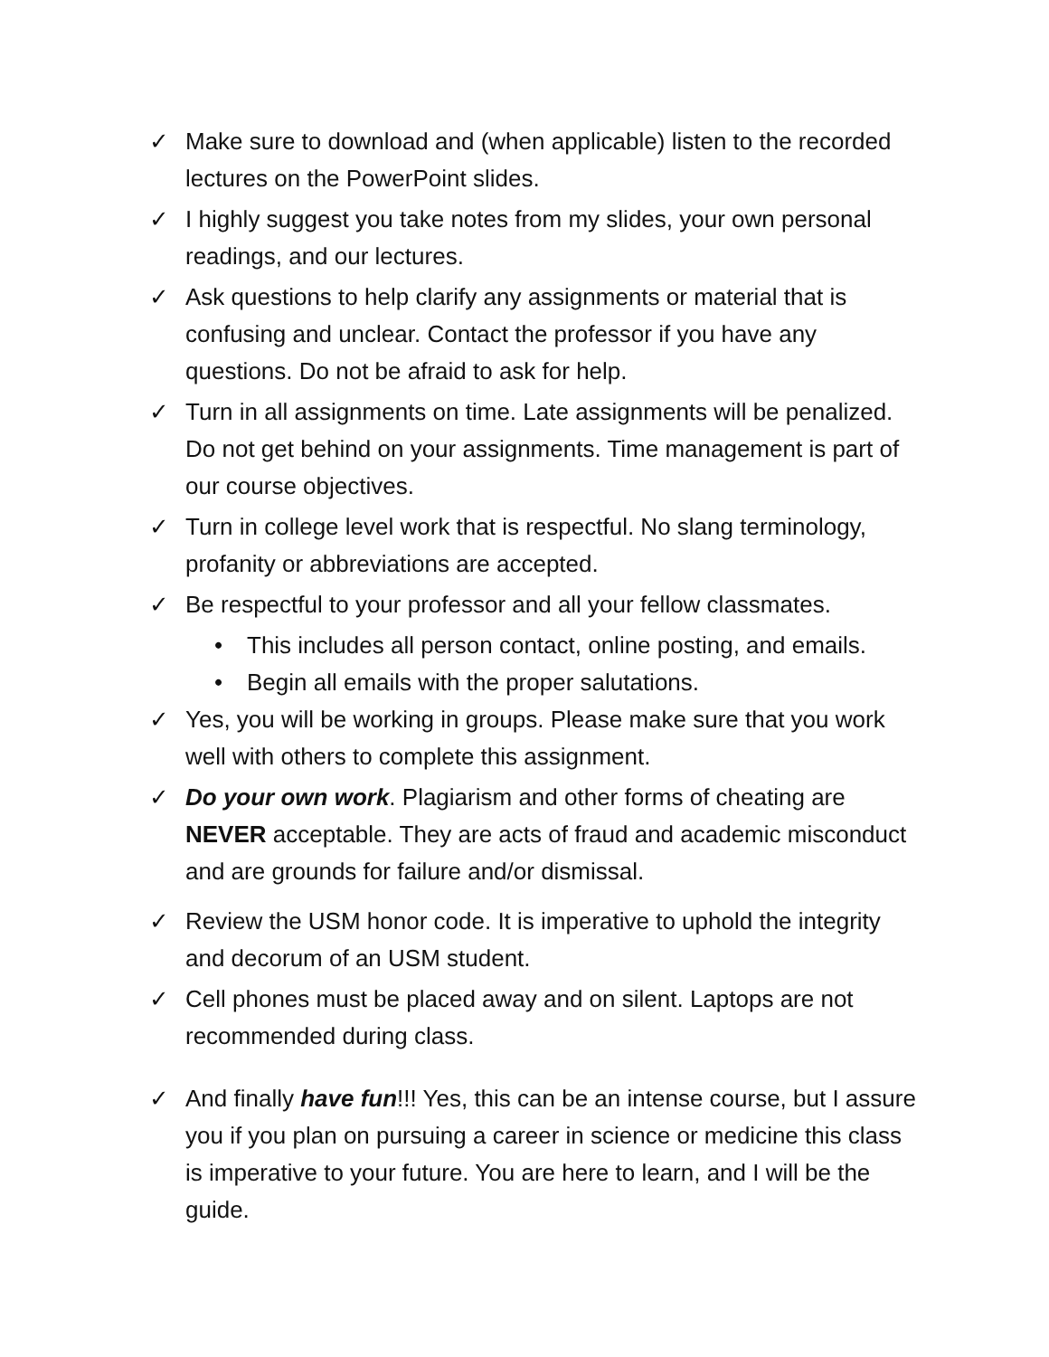✓ Make sure to download and (when applicable) listen to the recorded lectures on the PowerPoint slides.
✓ I highly suggest you take notes from my slides, your own personal readings, and our lectures.
✓ Ask questions to help clarify any assignments or material that is confusing and unclear. Contact the professor if you have any questions. Do not be afraid to ask for help.
✓ Turn in all assignments on time. Late assignments will be penalized. Do not get behind on your assignments. Time management is part of our course objectives.
✓ Turn in college level work that is respectful. No slang terminology, profanity or abbreviations are accepted.
✓ Be respectful to your professor and all your fellow classmates.
• This includes all person contact, online posting, and emails.
• Begin all emails with the proper salutations.
✓ Yes, you will be working in groups. Please make sure that you work well with others to complete this assignment.
✓ Do your own work. Plagiarism and other forms of cheating are NEVER acceptable. They are acts of fraud and academic misconduct and are grounds for failure and/or dismissal.
✓ Review the USM honor code. It is imperative to uphold the integrity and decorum of an USM student.
✓ Cell phones must be placed away and on silent. Laptops are not recommended during class.
✓ And finally have fun!!! Yes, this can be an intense course, but I assure you if you plan on pursuing a career in science or medicine this class is imperative to your future. You are here to learn, and I will be the guide.